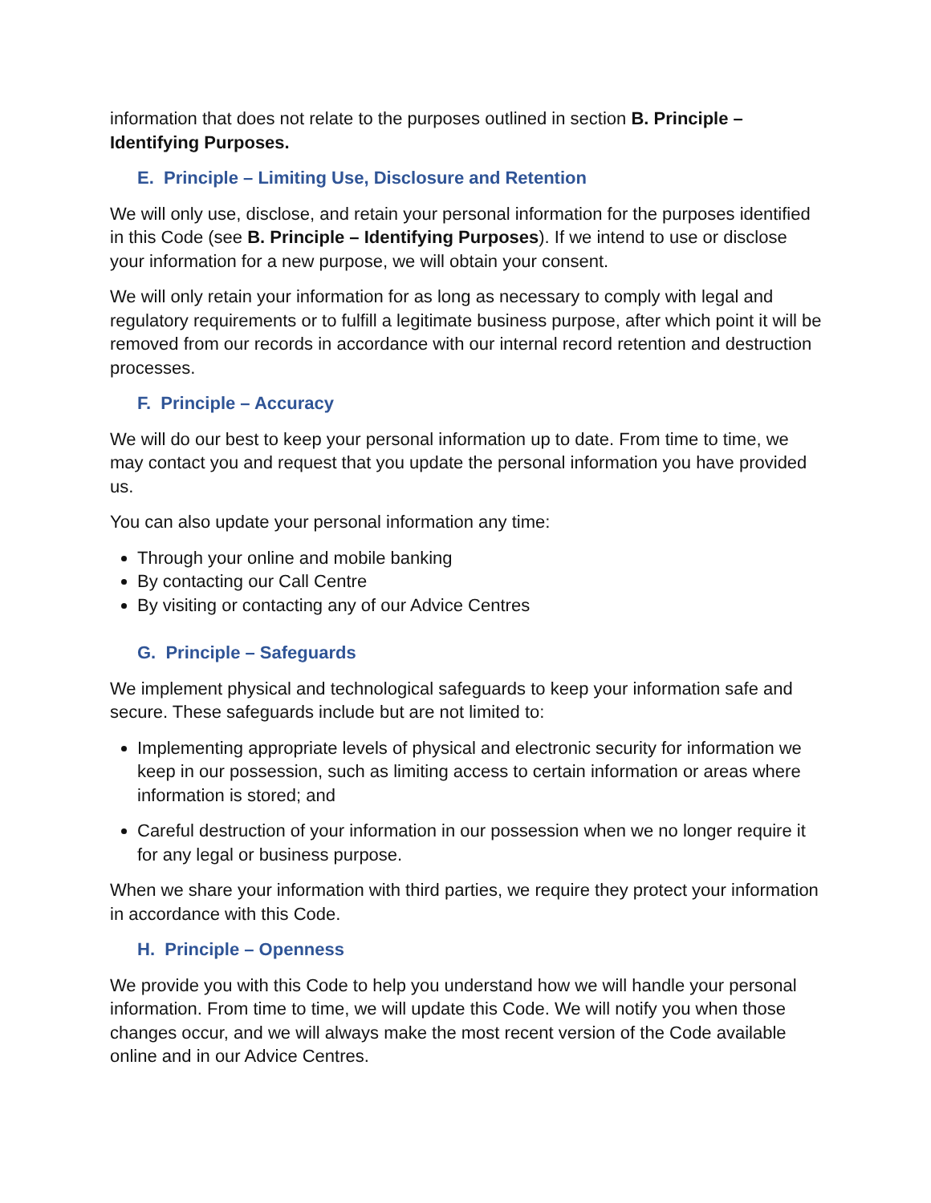information that does not relate to the purposes outlined in section B. Principle – Identifying Purposes.
E. Principle – Limiting Use, Disclosure and Retention
We will only use, disclose, and retain your personal information for the purposes identified in this Code (see B. Principle – Identifying Purposes). If we intend to use or disclose your information for a new purpose, we will obtain your consent.
We will only retain your information for as long as necessary to comply with legal and regulatory requirements or to fulfill a legitimate business purpose, after which point it will be removed from our records in accordance with our internal record retention and destruction processes.
F. Principle – Accuracy
We will do our best to keep your personal information up to date. From time to time, we may contact you and request that you update the personal information you have provided us.
You can also update your personal information any time:
Through your online and mobile banking
By contacting our Call Centre
By visiting or contacting any of our Advice Centres
G. Principle – Safeguards
We implement physical and technological safeguards to keep your information safe and secure. These safeguards include but are not limited to:
Implementing appropriate levels of physical and electronic security for information we keep in our possession, such as limiting access to certain information or areas where information is stored; and
Careful destruction of your information in our possession when we no longer require it for any legal or business purpose.
When we share your information with third parties, we require they protect your information in accordance with this Code.
H. Principle – Openness
We provide you with this Code to help you understand how we will handle your personal information. From time to time, we will update this Code. We will notify you when those changes occur, and we will always make the most recent version of the Code available online and in our Advice Centres.